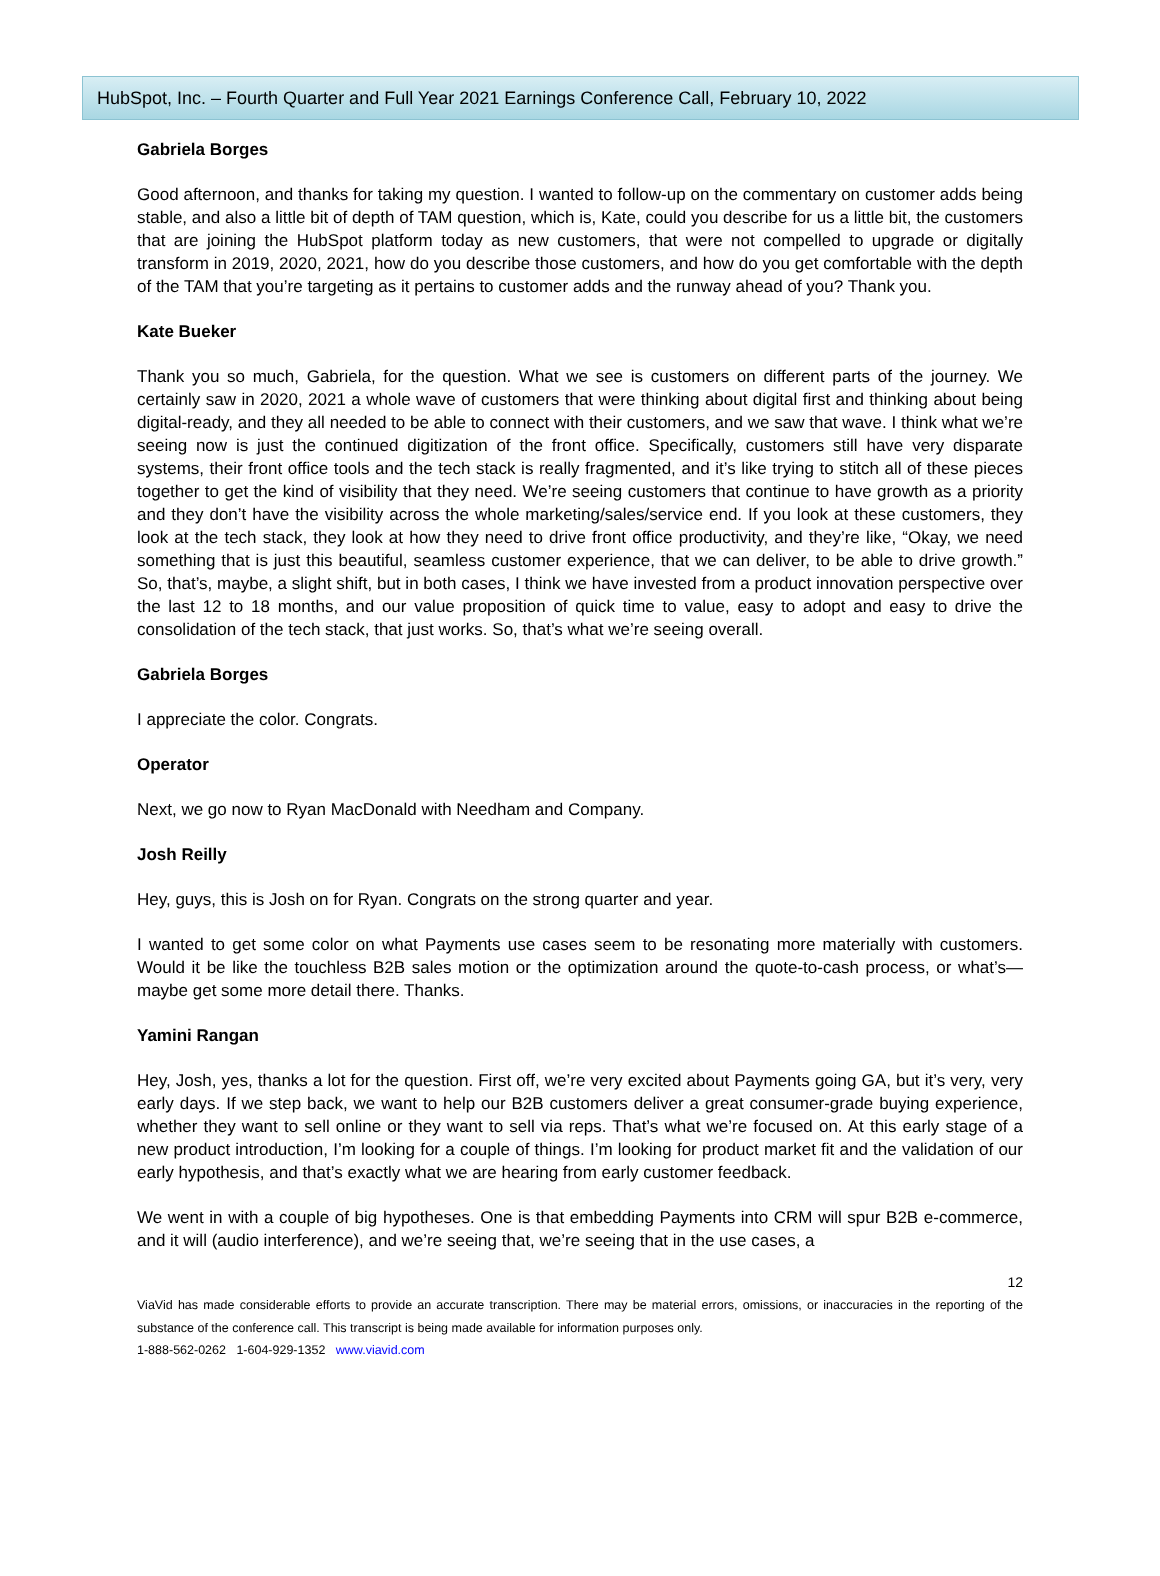HubSpot, Inc. – Fourth Quarter and Full Year 2021 Earnings Conference Call, February 10, 2022
Gabriela Borges
Good afternoon, and thanks for taking my question. I wanted to follow-up on the commentary on customer adds being stable, and also a little bit of depth of TAM question, which is, Kate, could you describe for us a little bit, the customers that are joining the HubSpot platform today as new customers, that were not compelled to upgrade or digitally transform in 2019, 2020, 2021, how do you describe those customers, and how do you get comfortable with the depth of the TAM that you’re targeting as it pertains to customer adds and the runway ahead of you? Thank you.
Kate Bueker
Thank you so much, Gabriela, for the question. What we see is customers on different parts of the journey. We certainly saw in 2020, 2021 a whole wave of customers that were thinking about digital first and thinking about being digital-ready, and they all needed to be able to connect with their customers, and we saw that wave. I think what we’re seeing now is just the continued digitization of the front office. Specifically, customers still have very disparate systems, their front office tools and the tech stack is really fragmented, and it’s like trying to stitch all of these pieces together to get the kind of visibility that they need. We’re seeing customers that continue to have growth as a priority and they don’t have the visibility across the whole marketing/sales/service end. If you look at these customers, they look at the tech stack, they look at how they need to drive front office productivity, and they’re like, “Okay, we need something that is just this beautiful, seamless customer experience, that we can deliver, to be able to drive growth.” So, that’s, maybe, a slight shift, but in both cases, I think we have invested from a product innovation perspective over the last 12 to 18 months, and our value proposition of quick time to value, easy to adopt and easy to drive the consolidation of the tech stack, that just works. So, that’s what we’re seeing overall.
Gabriela Borges
I appreciate the color. Congrats.
Operator
Next, we go now to Ryan MacDonald with Needham and Company.
Josh Reilly
Hey, guys, this is Josh on for Ryan. Congrats on the strong quarter and year.
I wanted to get some color on what Payments use cases seem to be resonating more materially with customers. Would it be like the touchless B2B sales motion or the optimization around the quote-to-cash process, or what’s—maybe get some more detail there. Thanks.
Yamini Rangan
Hey, Josh, yes, thanks a lot for the question. First off, we’re very excited about Payments going GA, but it’s very, very early days. If we step back, we want to help our B2B customers deliver a great consumer-grade buying experience, whether they want to sell online or they want to sell via reps. That’s what we’re focused on. At this early stage of a new product introduction, I’m looking for a couple of things. I’m looking for product market fit and the validation of our early hypothesis, and that’s exactly what we are hearing from early customer feedback.
We went in with a couple of big hypotheses. One is that embedding Payments into CRM will spur B2B e-commerce, and it will (audio interference), and we’re seeing that, we’re seeing that in the use cases, a
12
ViaVid has made considerable efforts to provide an accurate transcription. There may be material errors, omissions, or inaccuracies in the reporting of the substance of the conference call. This transcript is being made available for information purposes only.
1-888-562-0262 1-604-929-1352 www.viavid.com